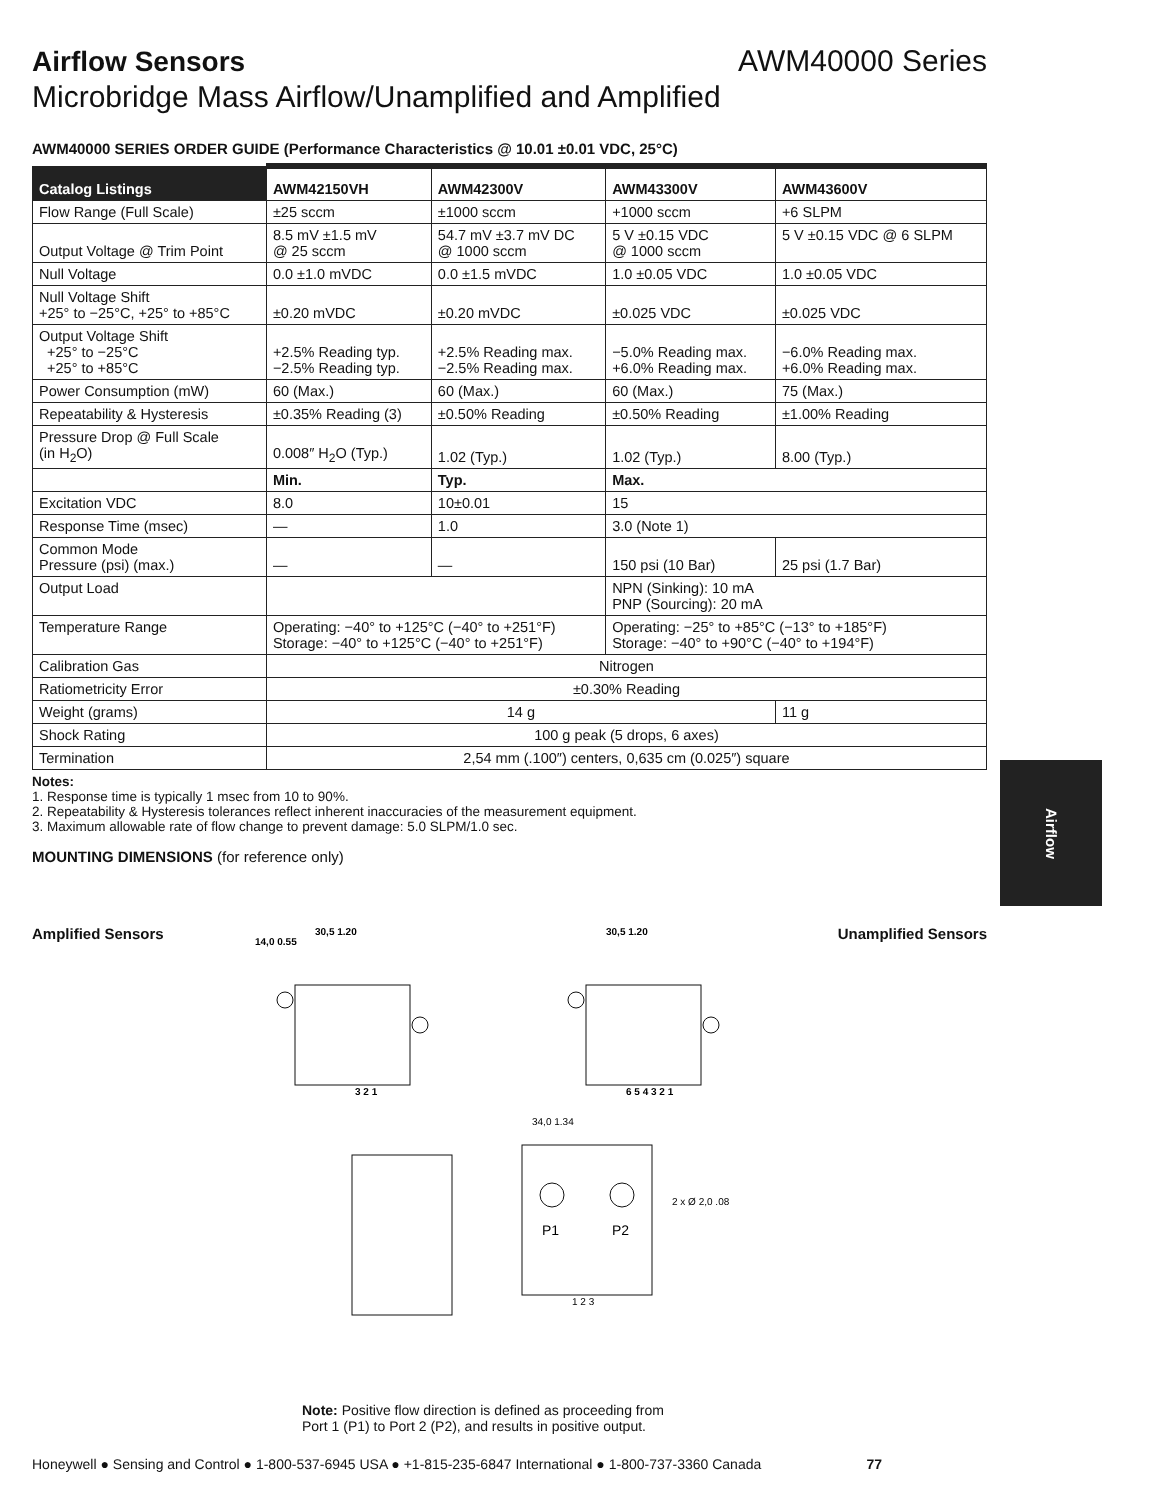Airflow Sensors AWM40000 Series
Microbridge Mass Airflow/Unamplified and Amplified
AWM40000 SERIES ORDER GUIDE (Performance Characteristics @ 10.01 ±0.01 VDC, 25°C)
| Catalog Listings | AWM42150VH | AWM42300V | AWM43300V | AWM43600V |
| --- | --- | --- | --- | --- |
| Flow Range (Full Scale) | ±25 sccm | ±1000 sccm | +1000 sccm | +6 SLPM |
| Output Voltage @ Trim Point | 8.5 mV ±1.5 mV @ 25 sccm | 54.7 mV ±3.7 mV DC @ 1000 sccm | 5 V ±0.15 VDC @ 1000 sccm | 5 V ±0.15 VDC @ 6 SLPM |
| Null Voltage | 0.0 ±1.0 mVDC | 0.0 ±1.5 mVDC | 1.0 ±0.05 VDC | 1.0 ±0.05 VDC |
| Null Voltage Shift +25° to −25°C, +25° to +85°C | ±0.20 mVDC | ±0.20 mVDC | ±0.025 VDC | ±0.025 VDC |
| Output Voltage Shift +25° to −25°C +25° to +85°C | +2.5% Reading typ. −2.5% Reading typ. | +2.5% Reading max. −2.5% Reading max. | −5.0% Reading max. +6.0% Reading max. | −6.0% Reading max. +6.0% Reading max. |
| Power Consumption (mW) | 60 (Max.) | 60 (Max.) | 60 (Max.) | 75 (Max.) |
| Repeatability & Hysteresis | ±0.35% Reading (3) | ±0.50% Reading | ±0.50% Reading | ±1.00% Reading |
| Pressure Drop @ Full Scale (in H<sub>2</sub>O) | 0.008″ H<sub>2</sub>O (Typ.) | 1.02 (Typ.) | 1.02 (Typ.) | 8.00 (Typ.) |
| | Min. | Typ. | Max. | |
| Excitation VDC | 8.0 | 10±0.01 | 15 | |
| Response Time (msec) | — | 1.0 | 3.0 (Note 1) | |
| Common Mode Pressure (psi) (max.) | — | — | 150 psi (10 Bar) | 25 psi (1.7 Bar) |
| Output Load | | | NPN (Sinking): 10 mA PNP (Sourcing): 20 mA | |
| Temperature Range | Operating: −40° to +125°C (−40° to +251°F) Storage: −40° to +125°C (−40° to +251°F) | | Operating: −25° to +85°C (−13° to +185°F) Storage: −40° to +90°C (−40° to +194°F) | |
| Calibration Gas | Nitrogen | | | |
| Ratiometricity Error | ±0.30% Reading | | | |
| Weight (grams) | 14 g | | | 11 g |
| Shock Rating | 100 g peak (5 drops, 6 axes) | | | |
| Termination | 2,54 mm (.100″) centers, 0,635 cm (0.025″) square | | | |
Notes:
1. Response time is typically 1 msec from 10 to 90%.
2. Repeatability & Hysteresis tolerances reflect inherent inaccuracies of the measurement equipment.
3. Maximum allowable rate of flow change to prevent damage: 5.0 SLPM/1.0 sec.
MOUNTING DIMENSIONS (for reference only)
Amplified Sensors
14,0 0.55
30,5 1.20
3 2 1
30,5 1.20
6 5 4 3 2 1
Unamplified Sensors
P1
P2
1 2 3
34,0 1.34
2 x Ø 2,0 .08
Note: Positive flow direction is defined as proceeding from
Port 1 (P1) to Port 2 (P2), and results in positive output.
Airflow
Honeywell ● Sensing and Control ● 1-800-537-6945 USA ● +1-815-235-6847 International ● 1-800-737-3360 Canada 77